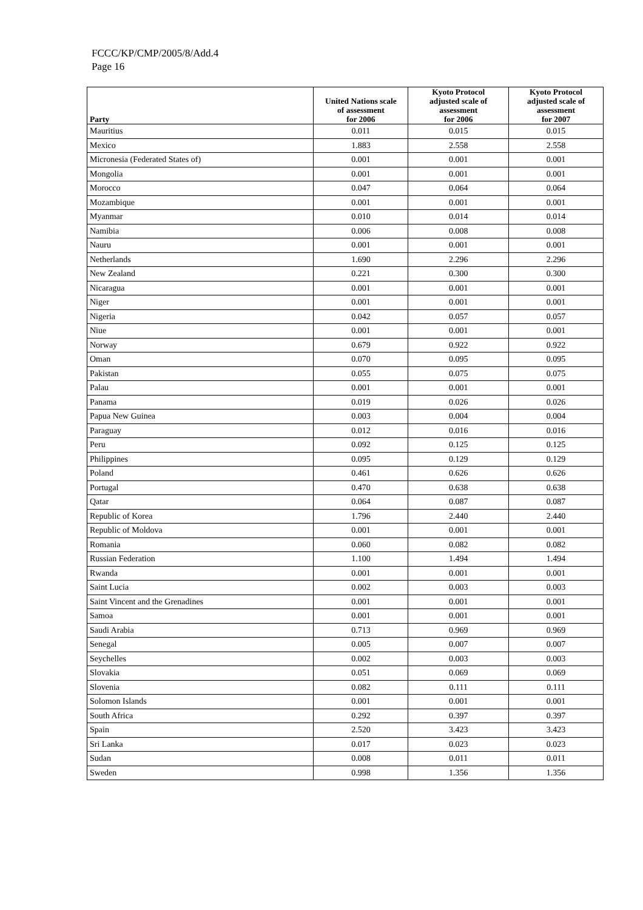FCCC/KP/CMP/2005/8/Add.4
Page 16
| Party | United Nations scale of assessment for 2006 | Kyoto Protocol adjusted scale of assessment for 2006 | Kyoto Protocol adjusted scale of assessment for 2007 |
| --- | --- | --- | --- |
| Mauritius | 0.011 | 0.015 | 0.015 |
| Mexico | 1.883 | 2.558 | 2.558 |
| Micronesia (Federated States of) | 0.001 | 0.001 | 0.001 |
| Mongolia | 0.001 | 0.001 | 0.001 |
| Morocco | 0.047 | 0.064 | 0.064 |
| Mozambique | 0.001 | 0.001 | 0.001 |
| Myanmar | 0.010 | 0.014 | 0.014 |
| Namibia | 0.006 | 0.008 | 0.008 |
| Nauru | 0.001 | 0.001 | 0.001 |
| Netherlands | 1.690 | 2.296 | 2.296 |
| New Zealand | 0.221 | 0.300 | 0.300 |
| Nicaragua | 0.001 | 0.001 | 0.001 |
| Niger | 0.001 | 0.001 | 0.001 |
| Nigeria | 0.042 | 0.057 | 0.057 |
| Niue | 0.001 | 0.001 | 0.001 |
| Norway | 0.679 | 0.922 | 0.922 |
| Oman | 0.070 | 0.095 | 0.095 |
| Pakistan | 0.055 | 0.075 | 0.075 |
| Palau | 0.001 | 0.001 | 0.001 |
| Panama | 0.019 | 0.026 | 0.026 |
| Papua New Guinea | 0.003 | 0.004 | 0.004 |
| Paraguay | 0.012 | 0.016 | 0.016 |
| Peru | 0.092 | 0.125 | 0.125 |
| Philippines | 0.095 | 0.129 | 0.129 |
| Poland | 0.461 | 0.626 | 0.626 |
| Portugal | 0.470 | 0.638 | 0.638 |
| Qatar | 0.064 | 0.087 | 0.087 |
| Republic of Korea | 1.796 | 2.440 | 2.440 |
| Republic of Moldova | 0.001 | 0.001 | 0.001 |
| Romania | 0.060 | 0.082 | 0.082 |
| Russian Federation | 1.100 | 1.494 | 1.494 |
| Rwanda | 0.001 | 0.001 | 0.001 |
| Saint Lucia | 0.002 | 0.003 | 0.003 |
| Saint Vincent and the Grenadines | 0.001 | 0.001 | 0.001 |
| Samoa | 0.001 | 0.001 | 0.001 |
| Saudi Arabia | 0.713 | 0.969 | 0.969 |
| Senegal | 0.005 | 0.007 | 0.007 |
| Seychelles | 0.002 | 0.003 | 0.003 |
| Slovakia | 0.051 | 0.069 | 0.069 |
| Slovenia | 0.082 | 0.111 | 0.111 |
| Solomon Islands | 0.001 | 0.001 | 0.001 |
| South Africa | 0.292 | 0.397 | 0.397 |
| Spain | 2.520 | 3.423 | 3.423 |
| Sri Lanka | 0.017 | 0.023 | 0.023 |
| Sudan | 0.008 | 0.011 | 0.011 |
| Sweden | 0.998 | 1.356 | 1.356 |